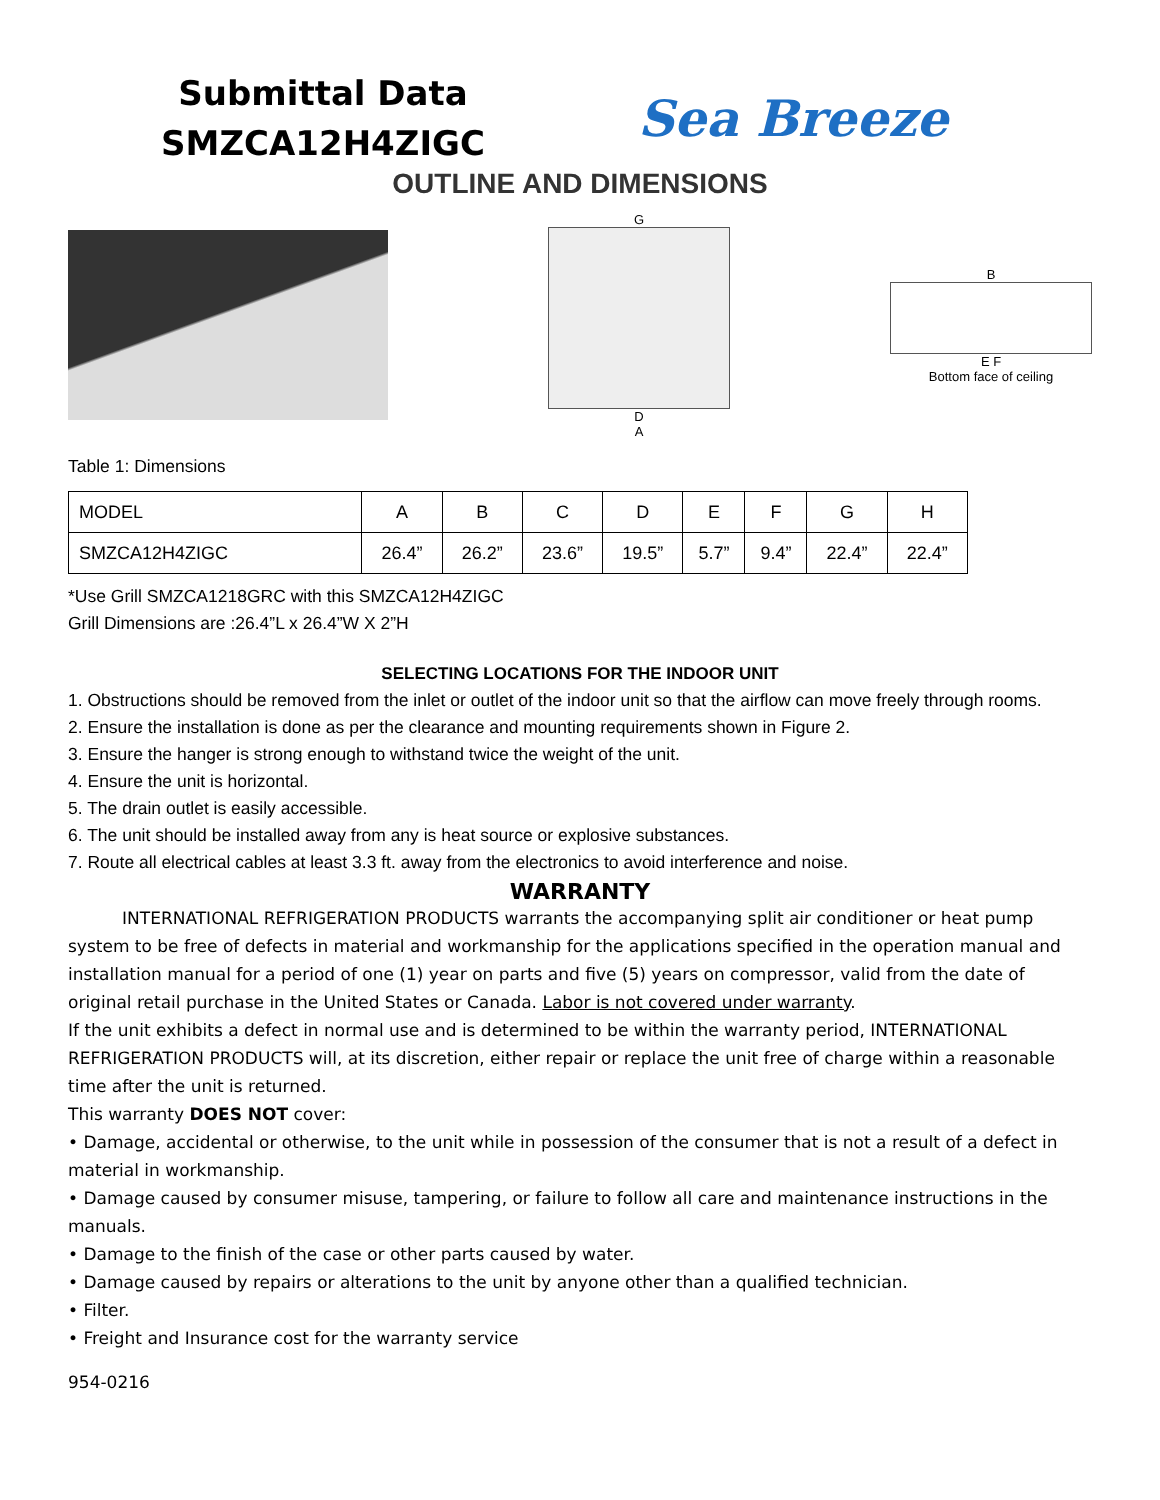Submittal Data
SMZCA12H4ZIGC
Sea Breeze
OUTLINE AND DIMENSIONS
G
D
A
B
E F
Bottom face of ceiling
Table 1: Dimensions
| MODEL | A | B | C | D | E | F | G | H |
| SMZCA12H4ZIGC | 26.4” | 26.2” | 23.6” | 19.5” | 5.7” | 9.4” | 22.4” | 22.4” |
*Use Grill SMZCA1218GRC with this SMZCA12H4ZIGC
Grill Dimensions are :26.4”L x 26.4”W X 2”H
SELECTING LOCATIONS FOR THE INDOOR UNIT
1. Obstructions should be removed from the inlet or outlet of the indoor unit so that the airflow can move freely through rooms.
2. Ensure the installation is done as per the clearance and mounting requirements shown in Figure 2.
3. Ensure the hanger is strong enough to withstand twice the weight of the unit.
4. Ensure the unit is horizontal.
5. The drain outlet is easily accessible.
6. The unit should be installed away from any is heat source or explosive substances.
7. Route all electrical cables at least 3.3 ft. away from the electronics to avoid interference and noise.
WARRANTY
INTERNATIONAL REFRIGERATION PRODUCTS warrants the accompanying split air conditioner or heat pump system to be free of defects in material and workmanship for the applications specified in the operation manual and installation manual for a period of one (1) year on parts and five (5) years on compressor, valid from the date of original retail purchase in the United States or Canada. Labor is not covered under warranty.
If the unit exhibits a defect in normal use and is determined to be within the warranty period, INTERNATIONAL REFRIGERATION PRODUCTS will, at its discretion, either repair or replace the unit free of charge within a reasonable time after the unit is returned.
This warranty DOES NOT cover:
• Damage, accidental or otherwise, to the unit while in possession of the consumer that is not a result of a defect in material in workmanship.
• Damage caused by consumer misuse, tampering, or failure to follow all care and maintenance instructions in the manuals.
• Damage to the finish of the case or other parts caused by water.
• Damage caused by repairs or alterations to the unit by anyone other than a qualified technician.
• Filter.
• Freight and Insurance cost for the warranty service
954-0216